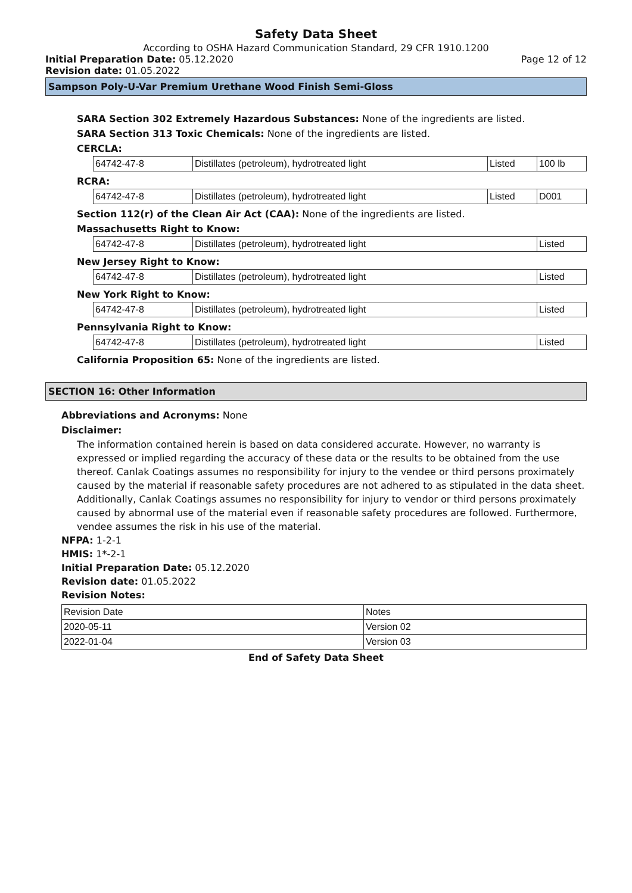Safety Data Sheet
According to OSHA Hazard Communication Standard, 29 CFR 1910.1200
Initial Preparation Date: 05.12.2020 Page 12 of 12
Revision date: 01.05.2022
Sampson Poly-U-Var Premium Urethane Wood Finish Semi-Gloss
SARA Section 302 Extremely Hazardous Substances: None of the ingredients are listed.
SARA Section 313 Toxic Chemicals: None of the ingredients are listed.
CERCLA:
| 64742-47-8 | Distillates (petroleum), hydrotreated light | Listed | 100 lb |
RCRA:
| 64742-47-8 | Distillates (petroleum), hydrotreated light | Listed | D001 |
Section 112(r) of the Clean Air Act (CAA): None of the ingredients are listed.
Massachusetts Right to Know:
| 64742-47-8 | Distillates (petroleum), hydrotreated light | Listed |
New Jersey Right to Know:
| 64742-47-8 | Distillates (petroleum), hydrotreated light | Listed |
New York Right to Know:
| 64742-47-8 | Distillates (petroleum), hydrotreated light | Listed |
Pennsylvania Right to Know:
| 64742-47-8 | Distillates (petroleum), hydrotreated light | Listed |
California Proposition 65: None of the ingredients are listed.
SECTION 16: Other Information
Abbreviations and Acronyms: None
Disclaimer:
The information contained herein is based on data considered accurate. However, no warranty is expressed or implied regarding the accuracy of these data or the results to be obtained from the use thereof. Canlak Coatings assumes no responsibility for injury to the vendee or third persons proximately caused by the material if reasonable safety procedures are not adhered to as stipulated in the data sheet. Additionally, Canlak Coatings assumes no responsibility for injury to vendor or third persons proximately caused by abnormal use of the material even if reasonable safety procedures are followed. Furthermore, vendee assumes the risk in his use of the material.
NFPA: 1-2-1
HMIS: 1*-2-1
Initial Preparation Date: 05.12.2020
Revision date: 01.05.2022
Revision Notes:
| Revision Date | Notes |
| 2020-05-11 | Version 02 |
| 2022-01-04 | Version 03 |
End of Safety Data Sheet